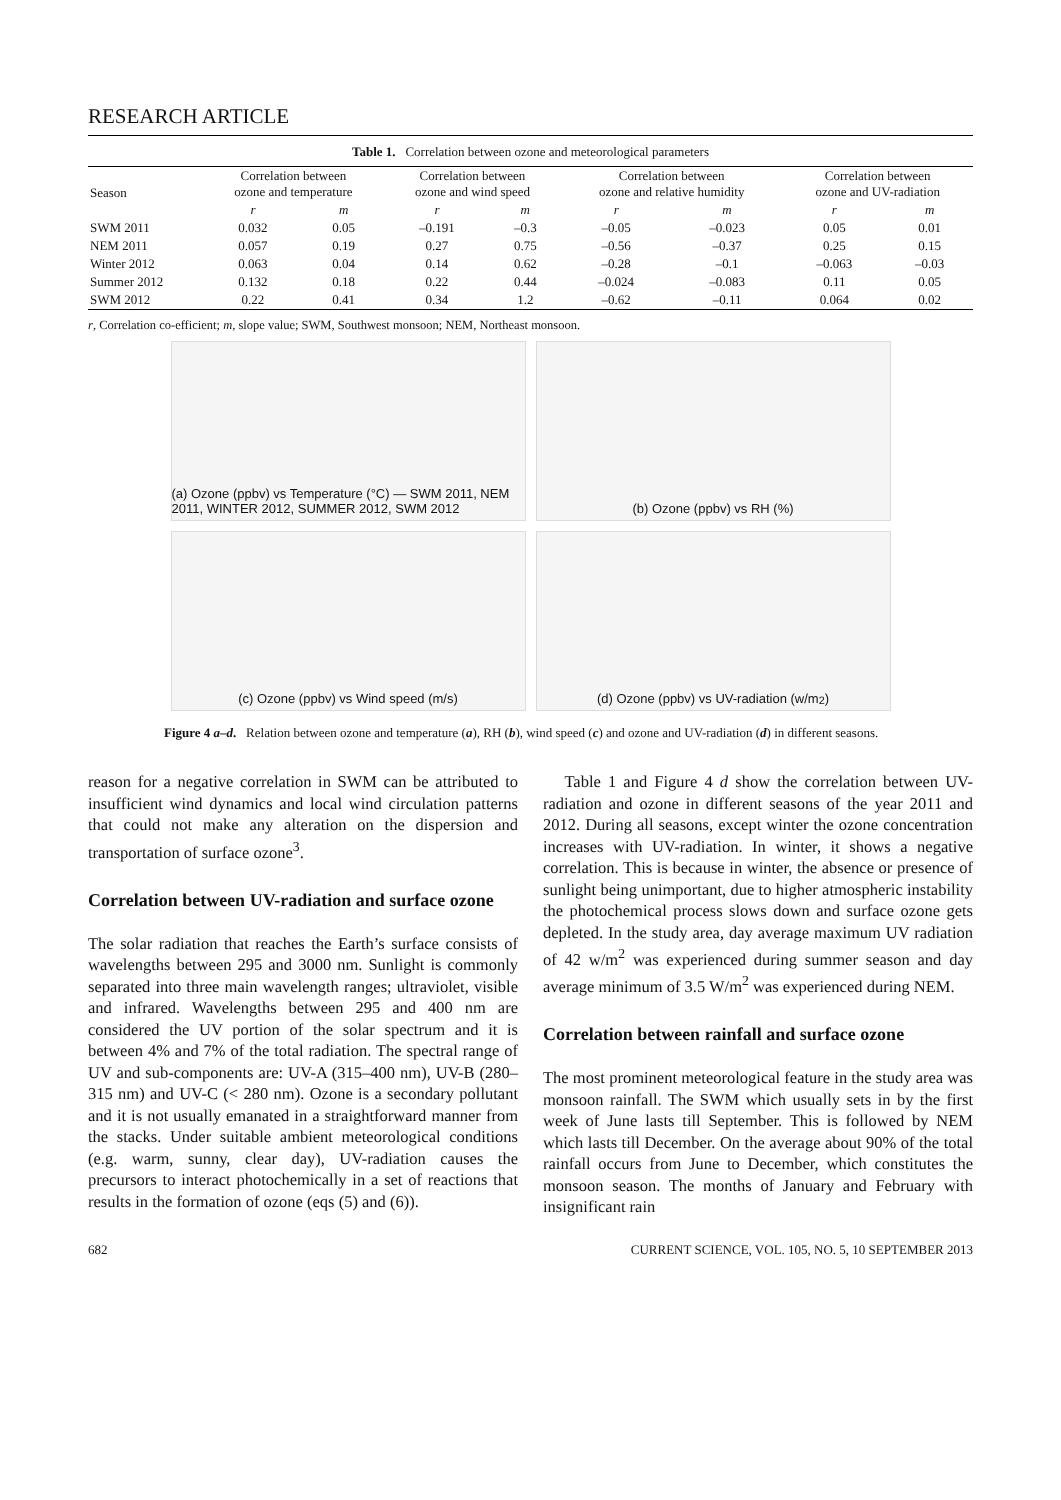RESEARCH ARTICLE
Table 1. Correlation between ozone and meteorological parameters
| Season | Correlation between ozone and temperature | | Correlation between ozone and wind speed | | Correlation between ozone and relative humidity | | Correlation between ozone and UV-radiation | |
| --- | --- | --- | --- | --- | --- | --- | --- | --- |
| | r | m | r | m | r | m | r | m |
| SWM 2011 | 0.032 | 0.05 | –0.191 | –0.3 | –0.05 | –0.023 | 0.05 | 0.01 |
| NEM 2011 | 0.057 | 0.19 | 0.27 | 0.75 | –0.56 | –0.37 | 0.25 | 0.15 |
| Winter 2012 | 0.063 | 0.04 | 0.14 | 0.62 | –0.28 | –0.1 | –0.063 | –0.03 |
| Summer 2012 | 0.132 | 0.18 | 0.22 | 0.44 | –0.024 | –0.083 | 0.11 | 0.05 |
| SWM 2012 | 0.22 | 0.41 | 0.34 | 1.2 | –0.62 | –0.11 | 0.064 | 0.02 |
r, Correlation co-efficient; m, slope value; SWM, Southwest monsoon; NEM, Northeast monsoon.
(a) Ozone (ppbv) vs Temperature (°C) — SWM 2011, NEM 2011, WINTER 2012, SUMMER 2012, SWM 2012
(b) Ozone (ppbv) vs RH (%)
(c) Ozone (ppbv) vs Wind speed (m/s)
(d) Ozone (ppbv) vs UV-radiation (w/m<sup>2</sup>)
Figure 4 a–d. Relation between ozone and temperature (a), RH (b), wind speed (c) and ozone and UV-radiation (d) in different seasons.
reason for a negative correlation in SWM can be attributed to insufficient wind dynamics and local wind circulation patterns that could not make any alteration on the dispersion and transportation of surface ozone<sup>3</sup>.
Correlation between UV-radiation and surface ozone
The solar radiation that reaches the Earth’s surface consists of wavelengths between 295 and 3000 nm. Sunlight is commonly separated into three main wavelength ranges; ultraviolet, visible and infrared. Wavelengths between 295 and 400 nm are considered the UV portion of the solar spectrum and it is between 4% and 7% of the total radiation. The spectral range of UV and sub-components are: UV-A (315–400 nm), UV-B (280–315 nm) and UV-C (< 280 nm). Ozone is a secondary pollutant and it is not usually emanated in a straightforward manner from the stacks. Under suitable ambient meteorological conditions (e.g. warm, sunny, clear day), UV-radiation causes the precursors to interact photochemically in a set of reactions that results in the formation of ozone (eqs (5) and (6)).
Table 1 and Figure 4 d show the correlation between UV-radiation and ozone in different seasons of the year 2011 and 2012. During all seasons, except winter the ozone concentration increases with UV-radiation. In winter, it shows a negative correlation. This is because in winter, the absence or presence of sunlight being unimportant, due to higher atmospheric instability the photochemical process slows down and surface ozone gets depleted. In the study area, day average maximum UV radiation of 42 w/m<sup>2</sup> was experienced during summer season and day average minimum of 3.5 W/m<sup>2</sup> was experienced during NEM.
Correlation between rainfall and surface ozone
The most prominent meteorological feature in the study area was monsoon rainfall. The SWM which usually sets in by the first week of June lasts till September. This is followed by NEM which lasts till December. On the average about 90% of the total rainfall occurs from June to December, which constitutes the monsoon season. The months of January and February with insignificant rain
682 CURRENT SCIENCE, VOL. 105, NO. 5, 10 SEPTEMBER 2013